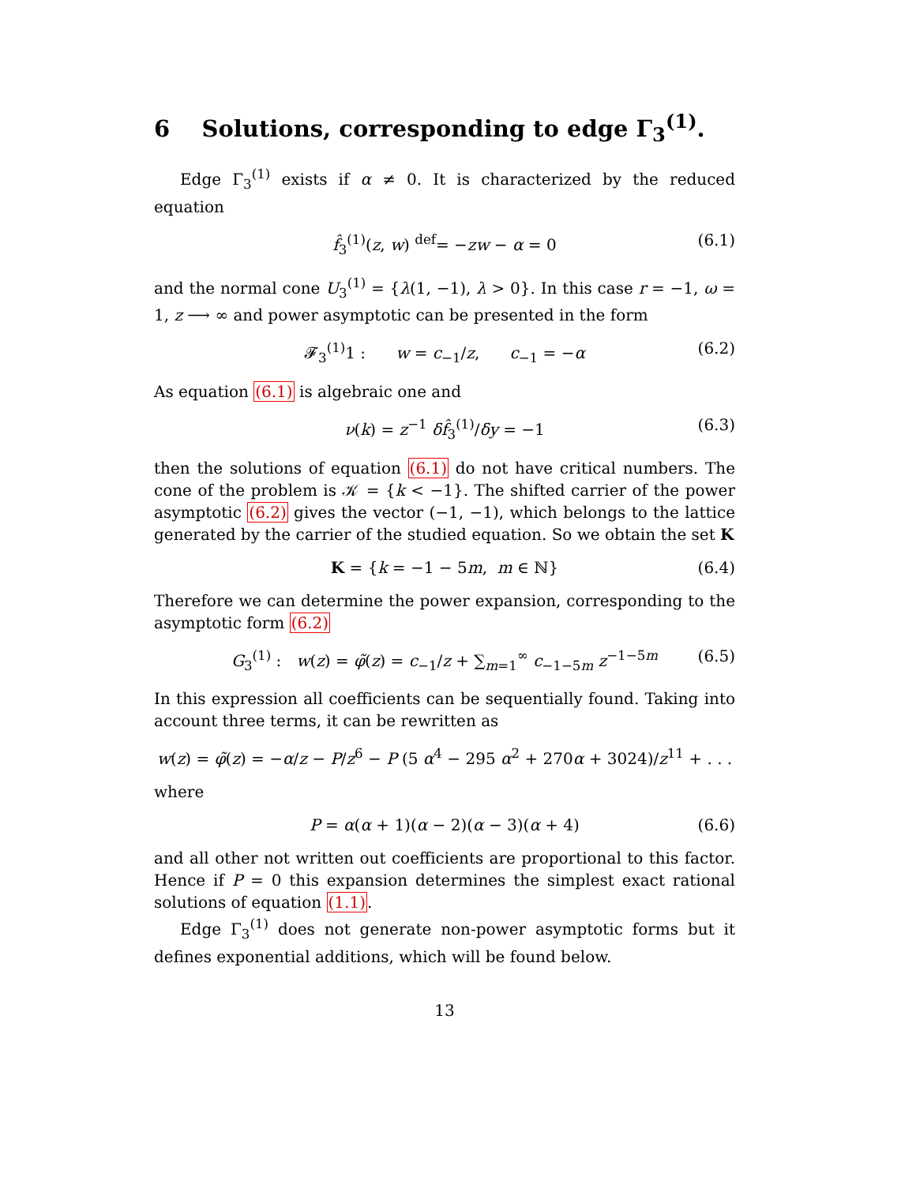6 Solutions, corresponding to edge Γ<sub>3</sub><sup>(1)</sup>.
Edge Γ<sub>3</sub><sup>(1)</sup> exists if α ≠ 0. It is characterized by the reduced equation
f̂<sub>3</sub><sup>(1)</sup>(z, w) <sup>def</sup>= −zw − α = 0 (6.1)
and the normal cone U<sub>3</sub><sup>(1)</sup> = {λ(1, −1), λ > 0}. In this case r = −1, ω = 1, z ⟶ ∞ and power asymptotic can be presented in the form
𝓕<sub>3</sub><sup>(1)</sup>1 : w = c<sub>−1</sub>/z, c<sub>−1</sub> = −α (6.2)
As equation (6.1) is algebraic one and
ν(k) = z<sup>−1</sup> δf̂<sub>3</sub><sup>(1)</sup>/δy = −1 (6.3)
then the solutions of equation (6.1) do not have critical numbers. The cone of the problem is 𝒦 = {k < −1}. The shifted carrier of the power asymptotic (6.2) gives the vector (−1, −1), which belongs to the lattice generated by the carrier of the studied equation. So we obtain the set K
K = {k = −1 − 5m, m ∈ ℕ} (6.4)
Therefore we can determine the power expansion, corresponding to the asymptotic form (6.2)
G<sub>3</sub><sup>(1)</sup> : w(z) = φ̃(z) = c<sub>−1</sub>/z + ∑<sub>m=1</sub><sup>∞</sup> c<sub>−1−5m</sub> z<sup>−1−5m</sup> (6.5)
In this expression all coefficients can be sequentially found. Taking into account three terms, it can be rewritten as
w(z) = φ̃(z) = −α/z − P/z<sup>6</sup> − P (5 α<sup>4</sup> − 295 α<sup>2</sup> + 270α + 3024)/z<sup>11</sup> + . . .
where
P = α(α + 1)(α − 2)(α − 3)(α + 4) (6.6)
and all other not written out coefficients are proportional to this factor. Hence if P = 0 this expansion determines the simplest exact rational solutions of equation (1.1).
Edge Γ<sub>3</sub><sup>(1)</sup> does not generate non-power asymptotic forms but it defines exponential additions, which will be found below.
13